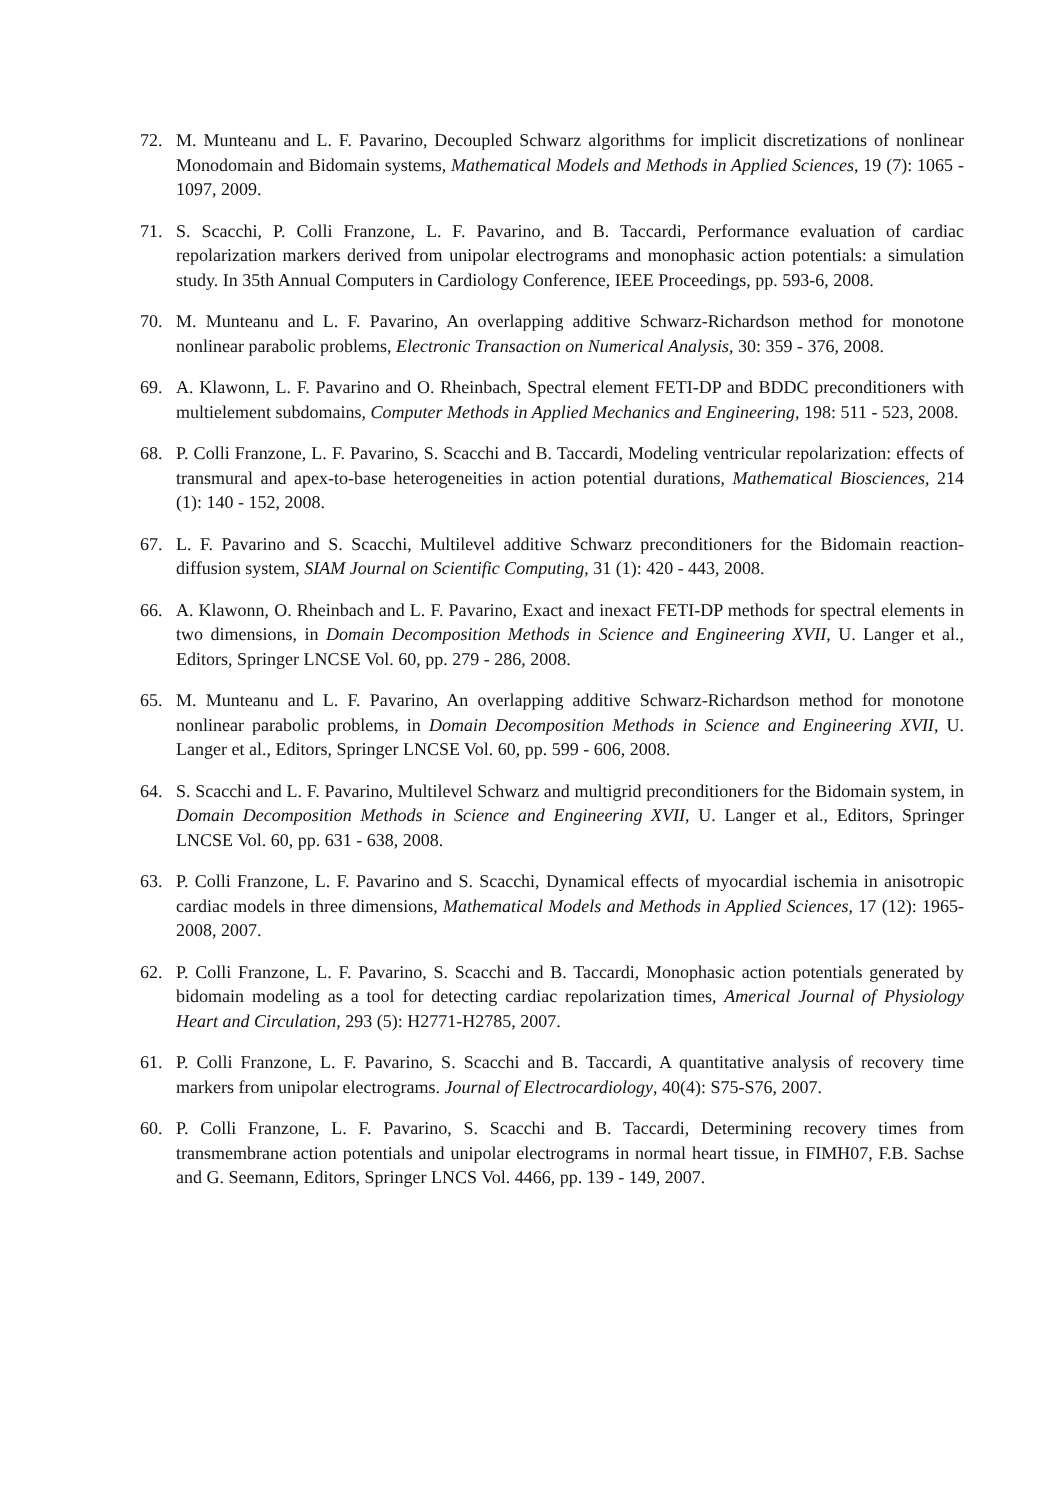72. M. Munteanu and L. F. Pavarino, Decoupled Schwarz algorithms for implicit discretizations of nonlinear Monodomain and Bidomain systems, Mathematical Models and Methods in Applied Sciences, 19 (7): 1065 - 1097, 2009.
71. S. Scacchi, P. Colli Franzone, L. F. Pavarino, and B. Taccardi, Performance evaluation of cardiac repolarization markers derived from unipolar electrograms and monophasic action potentials: a simulation study. In 35th Annual Computers in Cardiology Conference, IEEE Proceedings, pp. 593-6, 2008.
70. M. Munteanu and L. F. Pavarino, An overlapping additive Schwarz-Richardson method for monotone nonlinear parabolic problems, Electronic Transaction on Numerical Analysis, 30: 359 - 376, 2008.
69. A. Klawonn, L. F. Pavarino and O. Rheinbach, Spectral element FETI-DP and BDDC preconditioners with multielement subdomains, Computer Methods in Applied Mechanics and Engineering, 198: 511 - 523, 2008.
68. P. Colli Franzone, L. F. Pavarino, S. Scacchi and B. Taccardi, Modeling ventricular repolarization: effects of transmural and apex-to-base heterogeneities in action potential durations, Mathematical Biosciences, 214 (1): 140 - 152, 2008.
67. L. F. Pavarino and S. Scacchi, Multilevel additive Schwarz preconditioners for the Bidomain reaction-diffusion system, SIAM Journal on Scientific Computing, 31 (1): 420 - 443, 2008.
66. A. Klawonn, O. Rheinbach and L. F. Pavarino, Exact and inexact FETI-DP methods for spectral elements in two dimensions, in Domain Decomposition Methods in Science and Engineering XVII, U. Langer et al., Editors, Springer LNCSE Vol. 60, pp. 279 - 286, 2008.
65. M. Munteanu and L. F. Pavarino, An overlapping additive Schwarz-Richardson method for monotone nonlinear parabolic problems, in Domain Decomposition Methods in Science and Engineering XVII, U. Langer et al., Editors, Springer LNCSE Vol. 60, pp. 599 - 606, 2008.
64. S. Scacchi and L. F. Pavarino, Multilevel Schwarz and multigrid preconditioners for the Bidomain system, in Domain Decomposition Methods in Science and Engineering XVII, U. Langer et al., Editors, Springer LNCSE Vol. 60, pp. 631 - 638, 2008.
63. P. Colli Franzone, L. F. Pavarino and S. Scacchi, Dynamical effects of myocardial ischemia in anisotropic cardiac models in three dimensions, Mathematical Models and Methods in Applied Sciences, 17 (12): 1965-2008, 2007.
62. P. Colli Franzone, L. F. Pavarino, S. Scacchi and B. Taccardi, Monophasic action potentials generated by bidomain modeling as a tool for detecting cardiac repolarization times, Americal Journal of Physiology Heart and Circulation, 293 (5): H2771-H2785, 2007.
61. P. Colli Franzone, L. F. Pavarino, S. Scacchi and B. Taccardi, A quantitative analysis of recovery time markers from unipolar electrograms. Journal of Electrocardiology, 40(4): S75-S76, 2007.
60. P. Colli Franzone, L. F. Pavarino, S. Scacchi and B. Taccardi, Determining recovery times from transmembrane action potentials and unipolar electrograms in normal heart tissue, in FIMH07, F.B. Sachse and G. Seemann, Editors, Springer LNCS Vol. 4466, pp. 139 - 149, 2007.